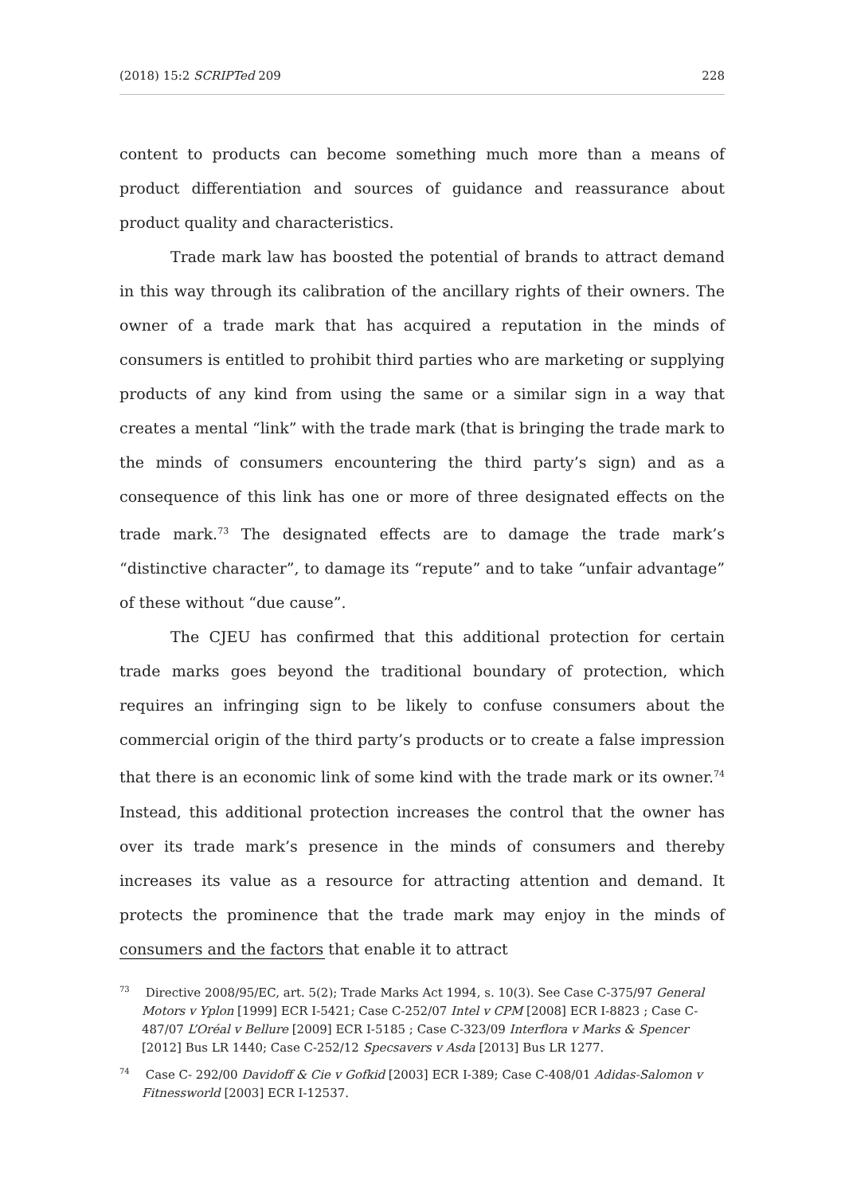(2018) 15:2 SCRIPTed 209 228
content to products can become something much more than a means of product differentiation and sources of guidance and reassurance about product quality and characteristics.
Trade mark law has boosted the potential of brands to attract demand in this way through its calibration of the ancillary rights of their owners. The owner of a trade mark that has acquired a reputation in the minds of consumers is entitled to prohibit third parties who are marketing or supplying products of any kind from using the same or a similar sign in a way that creates a mental “link” with the trade mark (that is bringing the trade mark to the minds of consumers encountering the third party’s sign) and as a consequence of this link has one or more of three designated effects on the trade mark.<sup>73</sup> The designated effects are to damage the trade mark’s “distinctive character”, to damage its “repute” and to take “unfair advantage” of these without “due cause”.
The CJEU has confirmed that this additional protection for certain trade marks goes beyond the traditional boundary of protection, which requires an infringing sign to be likely to confuse consumers about the commercial origin of the third party’s products or to create a false impression that there is an economic link of some kind with the trade mark or its owner.<sup>74</sup> Instead, this additional protection increases the control that the owner has over its trade mark’s presence in the minds of consumers and thereby increases its value as a resource for attracting attention and demand. It protects the prominence that the trade mark may enjoy in the minds of consumers and the factors that enable it to attract
<sup>73</sup> Directive 2008/95/EC, art. 5(2); Trade Marks Act 1994, s. 10(3). See Case C-375/97 General Motors v Yplon [1999] ECR I-5421; Case C-252/07 Intel v CPM [2008] ECR I-8823 ; Case C-487/07 L’Oréal v Bellure [2009] ECR I-5185 ; Case C-323/09 Interflora v Marks & Spencer [2012] Bus LR 1440; Case C-252/12 Specsavers v Asda [2013] Bus LR 1277.
<sup>74</sup> Case C- 292/00 Davidoff & Cie v Gofkid [2003] ECR I-389; Case C-408/01 Adidas-Salomon v Fitnessworld [2003] ECR I-12537.